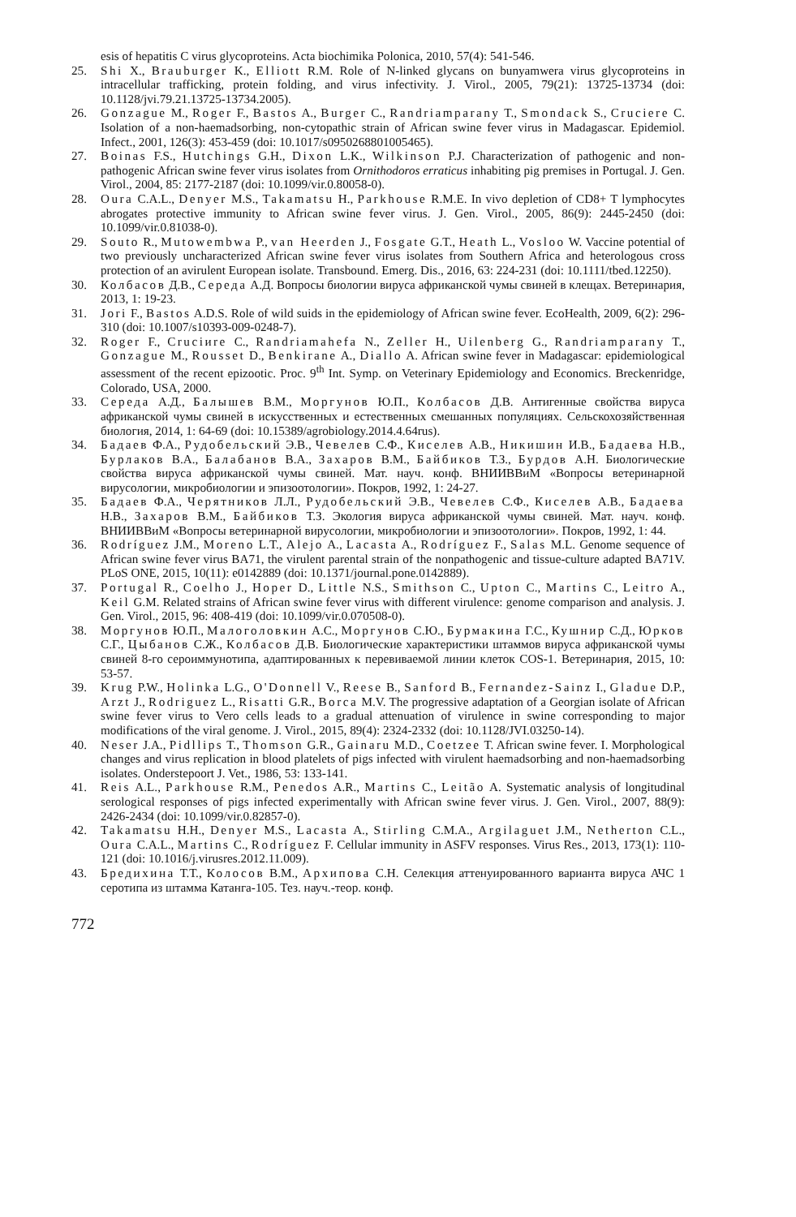esis of hepatitis C virus glycoproteins. Acta biochimika Polonica, 2010, 57(4): 541-546.
25. Shi X., Brauburger K., Elliott R.M. Role of N-linked glycans on bunyamwera virus glycoproteins in intracellular trafficking, protein folding, and virus infectivity. J. Virol., 2005, 79(21): 13725-13734 (doi: 10.1128/jvi.79.21.13725-13734.2005).
26. Gonzague M., Roger F., Bastos A., Burger C., Randriamparany T., Smondack S., Cruciere C. Isolation of a non-haemadsorbing, non-cytopathic strain of African swine fever virus in Madagascar. Epidemiol. Infect., 2001, 126(3): 453-459 (doi: 10.1017/s0950268801005465).
27. Boinas F.S., Hutchings G.H., Dixon L.K., Wilkinson P.J. Characterization of pathogenic and non-pathogenic African swine fever virus isolates from Ornithodoros erraticus inhabiting pig premises in Portugal. J. Gen. Virol., 2004, 85: 2177-2187 (doi: 10.1099/vir.0.80058-0).
28. Oura C.A.L., Denyer M.S., Takamatsu H., Parkhouse R.M.E. In vivo depletion of CD8+ T lymphocytes abrogates protective immunity to African swine fever virus. J. Gen. Virol., 2005, 86(9): 2445-2450 (doi: 10.1099/vir.0.81038-0).
29. Souto R., Mutowembwa P., van Heerden J., Fosgate G.T., Heath L., Vosloo W. Vaccine potential of two previously uncharacterized African swine fever virus isolates from Southern Africa and heterologous cross protection of an avirulent European isolate. Transbound. Emerg. Dis., 2016, 63: 224-231 (doi: 10.1111/tbed.12250).
30. Колбасов Д.В., Середа А.Д. Вопросы биологии вируса африканской чумы свиней в клещах. Ветеринария, 2013, 1: 19-23.
31. Jori F., Bastos A.D.S. Role of wild suids in the epidemiology of African swine fever. EcoHealth, 2009, 6(2): 296-310 (doi: 10.1007/s10393-009-0248-7).
32. Roger F., Cruciиre C., Randriamahefa N., Zeller H., Uilenberg G., Randriamparany T., Gonzague M., Rousset D., Benkirane A., Diallo A. African swine fever in Madagascar: epidemiological assessment of the recent epizootic. Proc. 9<sup>th</sup> Int. Symp. on Veterinary Epidemiology and Economics. Breckenridge, Colorado, USA, 2000.
33. Середа А.Д., Балышев В.М., Моргунов Ю.П., Колбасов Д.В. Антигенные свойства вируса африканской чумы свиней в искусственных и естественных смешанных популяциях. Сельскохозяйственная биология, 2014, 1: 64-69 (doi: 10.15389/agrobiology.2014.4.64rus).
34. Бадаев Ф.А., Рудобельский Э.В., Чевелев С.Ф., Киселев А.В., Никишин И.В., Бадаева Н.В., Бурлаков В.А., Балабанов В.А., Захаров В.М., Байбиков Т.З., Бурдов А.Н. Биологические свойства вируса африканской чумы свиней. Мат. науч. конф. ВНИИВВиМ «Вопросы ветеринарной вирусологии, микробиологии и эпизоотологии». Покров, 1992, 1: 24-27.
35. Бадаев Ф.А., Черятников Л.Л., Рудобельский Э.В., Чевелев С.Ф., Киселев А.В., Бадаева Н.В., Захаров В.М., Байбиков Т.З. Экология вируса африканской чумы свиней. Мат. науч. конф. ВНИИВВиМ «Вопросы ветеринарной вирусологии, микробиологии и эпизоотологии». Покров, 1992, 1: 44.
36. Rodríguez J.M., Moreno L.T., Alejo A., Lacasta A., Rodríguez F., Salas M.L. Genome sequence of African swine fever virus BA71, the virulent parental strain of the nonpathogenic and tissue-culture adapted BA71V. PLoS ONE, 2015, 10(11): e0142889 (doi: 10.1371/journal.pone.0142889).
37. Portugal R., Coelho J., Hoper D., Little N.S., Smithson C., Upton C., Martins C., Leitro A., Keil G.M. Related strains of African swine fever virus with different virulence: genome comparison and analysis. J. Gen. Virol., 2015, 96: 408-419 (doi: 10.1099/vir.0.070508-0).
38. Моргунов Ю.П., Малоголовкин А.С., Моргунов С.Ю., Бурмакина Г.С., Кушнир С.Д., Юрков С.Г., Цыбанов С.Ж., Колбасов Д.В. Биологические характеристики штаммов вируса африканской чумы свиней 8-го сероиммунотипа, адаптированных к перевиваемой линии клеток COS-1. Ветеринария, 2015, 10: 53-57.
39. Krug P.W., Holinka L.G., O'Donnell V., Reese B., Sanford B., Fernandez-Sainz I., Gladue D.P., Arzt J., Rodriguez L., Risatti G.R., Borca M.V. The progressive adaptation of a Georgian isolate of African swine fever virus to Vero cells leads to a gradual attenuation of virulence in swine corresponding to major modifications of the viral genome. J. Virol., 2015, 89(4): 2324-2332 (doi: 10.1128/JVI.03250-14).
40. Neser J.A., Pidllips T., Thomson G.R., Gainaru M.D., Coetzee T. African swine fever. I. Morphological changes and virus replication in blood platelets of pigs infected with virulent haemadsorbing and non-haemadsorbing isolates. Onderstepoort J. Vet., 1986, 53: 133-141.
41. Reis A.L., Parkhouse R.M., Penedos A.R., Martins C., Leitão A. Systematic analysis of longitudinal serological responses of pigs infected experimentally with African swine fever virus. J. Gen. Virol., 2007, 88(9): 2426-2434 (doi: 10.1099/vir.0.82857-0).
42. Takamatsu H.H., Denyer M.S., Lacasta A., Stirling C.M.A., Argilaguet J.M., Netherton C.L., Oura C.A.L., Martins C., Rodríguez F. Cellular immunity in ASFV responses. Virus Res., 2013, 173(1): 110-121 (doi: 10.1016/j.virusres.2012.11.009).
43. Бредихина Т.Т., Колосов В.М., Архипова С.Н. Селекция аттенуированного варианта вируса АЧС 1 серотипа из штамма Катанга-105. Тез. науч.-теор. конф.
772